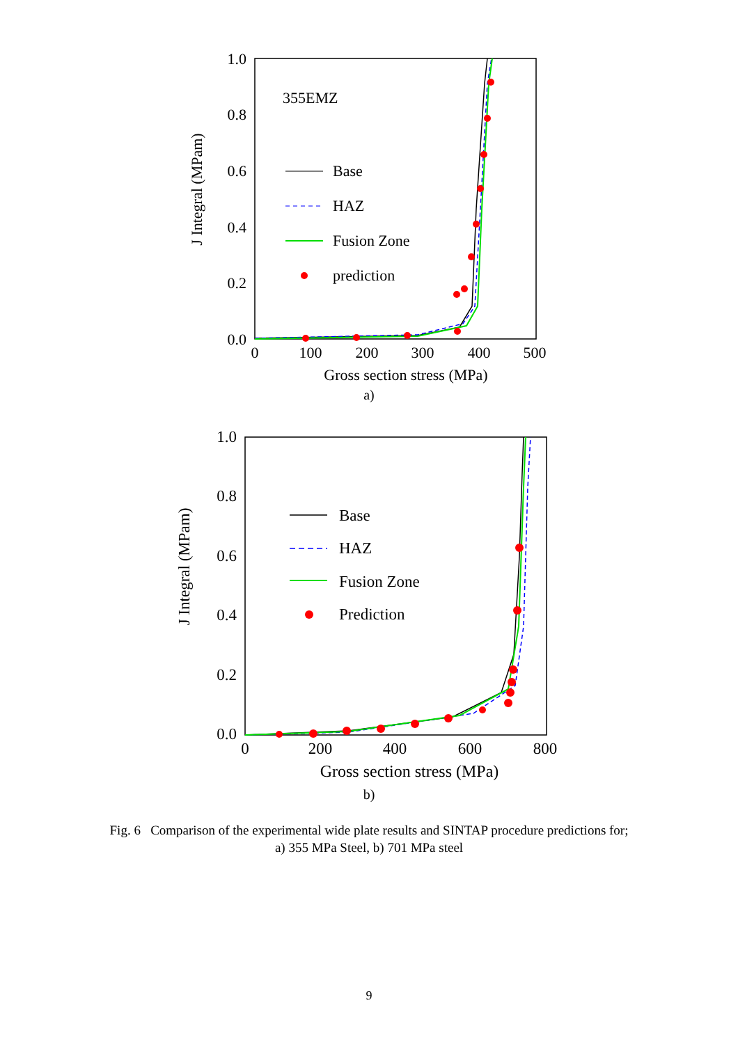1.0
0.8
0.6
0.4
0.2
0.0
0
100
200
300
400
500
Gross section stress (MPa)
a)
J Integral (MPam)
355EMZ
Base
HAZ
Fusion Zone
prediction
1.0
0.8
0.6
0.4
0.2
0.0
0
200
400
600
800
Gross section stress (MPa)
b)
J Integral (MPam)
Base
HAZ
Fusion Zone
Prediction
Fig. 6 Comparison of the experimental wide plate results and SINTAP procedure predictions for;
a) 355 MPa Steel, b) 701 MPa steel
9